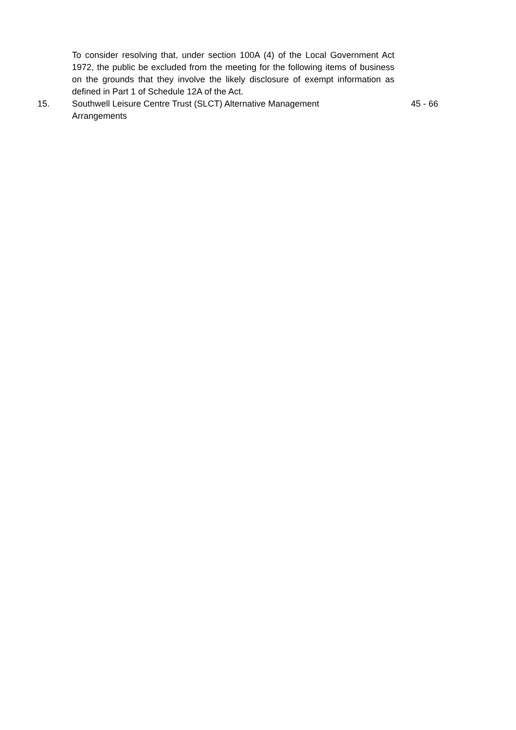To consider resolving that, under section 100A (4) of the Local Government Act 1972, the public be excluded from the meeting for the following items of business on the grounds that they involve the likely disclosure of exempt information as defined in Part 1 of Schedule 12A of the Act.
| 15. | Southwell Leisure Centre Trust (SLCT) Alternative Management Arrangements | 45 - 66 |